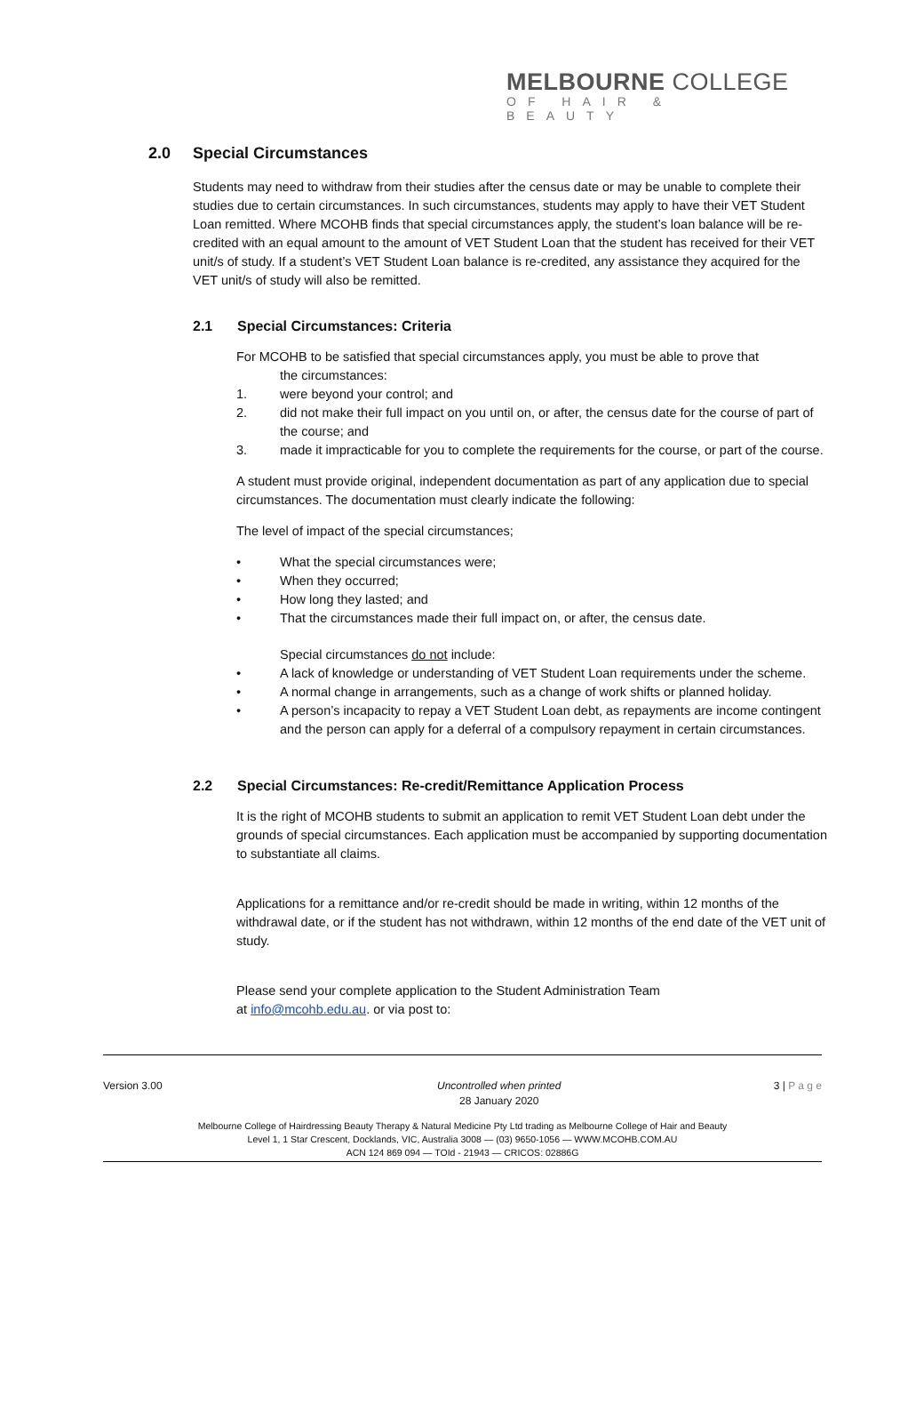MELBOURNE COLLEGE
OF HAIR & BEAUTY
2.0 Special Circumstances
Students may need to withdraw from their studies after the census date or may be unable to complete their studies due to certain circumstances. In such circumstances, students may apply to have their VET Student Loan remitted. Where MCOHB finds that special circumstances apply, the student’s loan balance will be re-credited with an equal amount to the amount of VET Student Loan that the student has received for their VET unit/s of study. If a student’s VET Student Loan balance is re-credited, any assistance they acquired for the VET unit/s of study will also be remitted.
2.1 Special Circumstances: Criteria
For MCOHB to be satisfied that special circumstances apply, you must be able to prove that
the circumstances:
1. were beyond your control; and
2. did not make their full impact on you until on, or after, the census date for the course of part of the course; and
3. made it impracticable for you to complete the requirements for the course, or part of the course.
A student must provide original, independent documentation as part of any application due to special circumstances. The documentation must clearly indicate the following:
The level of impact of the special circumstances;
• What the special circumstances were;
• When they occurred;
• How long they lasted; and
• That the circumstances made their full impact on, or after, the census date.
Special circumstances do not include:
• A lack of knowledge or understanding of VET Student Loan requirements under the scheme.
• A normal change in arrangements, such as a change of work shifts or planned holiday.
• A person’s incapacity to repay a VET Student Loan debt, as repayments are income contingent and the person can apply for a deferral of a compulsory repayment in certain circumstances.
2.2 Special Circumstances: Re-credit/Remittance Application Process
It is the right of MCOHB students to submit an application to remit VET Student Loan debt under the grounds of special circumstances. Each application must be accompanied by supporting documentation to substantiate all claims.
Applications for a remittance and/or re-credit should be made in writing, within 12 months of the withdrawal date, or if the student has not withdrawn, within 12 months of the end date of the VET unit of study.
Please send your complete application to the Student Administration Team
at info@mcohb.edu.au. or via post to:
Version 3.00 Uncontrolled when printed
28 January 2020 3 | P a g e
Melbourne College of Hairdressing Beauty Therapy & Natural Medicine Pty Ltd trading as Melbourne College of Hair and Beauty
Level 1, 1 Star Crescent, Docklands, VIC, Australia 3008 — (03) 9650-1056 — WWW.MCOHB.COM.AU
ACN 124 869 094 — TOId - 21943 — CRICOS: 02886G